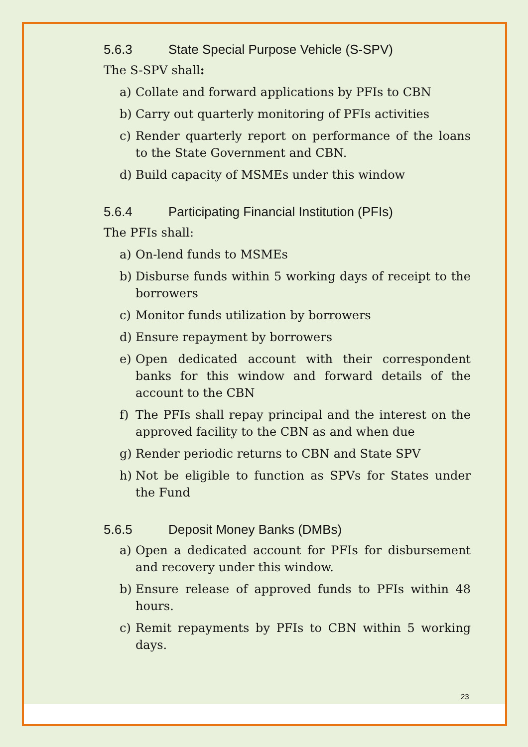5.6.3 State Special Purpose Vehicle (S-SPV)
The S-SPV shall:
a) Collate and forward applications by PFIs to CBN
b) Carry out quarterly monitoring of PFIs activities
c) Render quarterly report on performance of the loans to the State Government and CBN.
d) Build capacity of MSMEs under this window
5.6.4 Participating Financial Institution (PFIs)
The PFIs shall:
a) On-lend funds to MSMEs
b) Disburse funds within 5 working days of receipt to the borrowers
c) Monitor funds utilization by borrowers
d) Ensure repayment by borrowers
e) Open dedicated account with their correspondent banks for this window and forward details of the account to the CBN
f) The PFIs shall repay principal and the interest on the approved facility to the CBN as and when due
g) Render periodic returns to CBN and State SPV
h) Not be eligible to function as SPVs for States under the Fund
5.6.5 Deposit Money Banks (DMBs)
a) Open a dedicated account for PFIs for disbursement and recovery under this window.
b) Ensure release of approved funds to PFIs within 48 hours.
c) Remit repayments by PFIs to CBN within 5 working days.
23